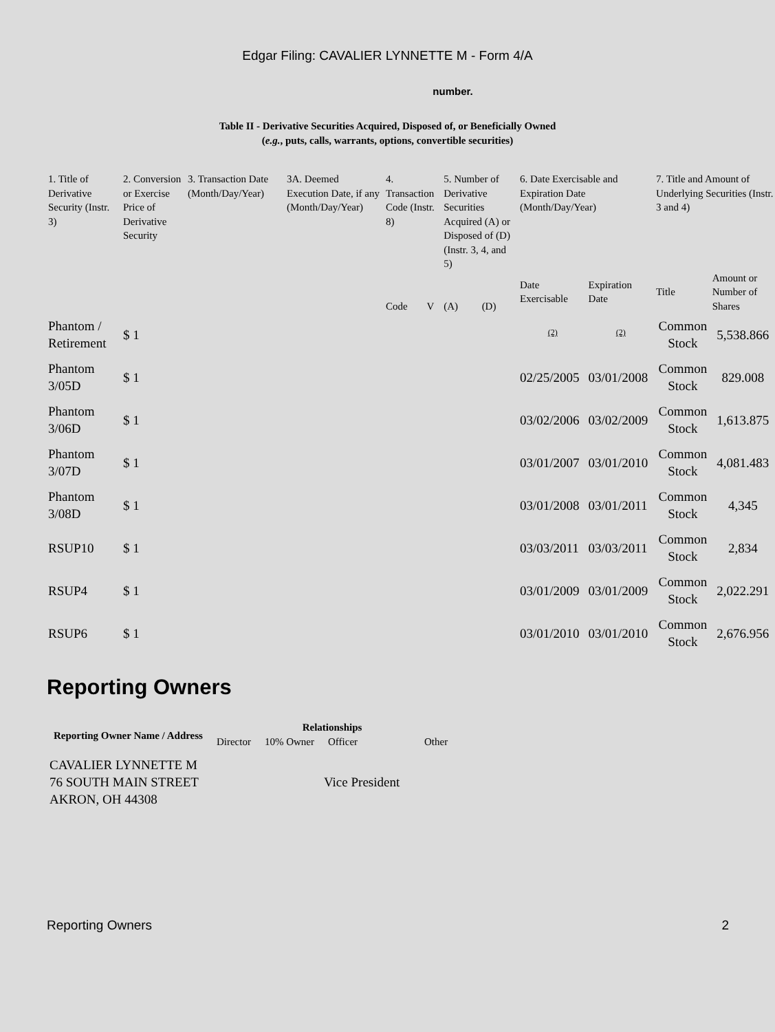Edgar Filing: CAVALIER LYNNETTE M - Form 4/A
number.
Table II - Derivative Securities Acquired, Disposed of, or Beneficially Owned
(e.g., puts, calls, warrants, options, convertible securities)
| 1. Title of Derivative Security (Instr. 3) | 2. Conversion or Exercise Price of Derivative Security | 3. Transaction Date (Month/Day/Year) | 3A. Deemed Execution Date, if any (Month/Day/Year) | 4. Transaction Code (Instr. 8) | | 5. Number of Derivative Securities Acquired (A) or Disposed of (D) (Instr. 3, 4, and 5) | | 6. Date Exercisable and Expiration Date (Month/Day/Year) | | 7. Title and Amount of Underlying Securities (Instr. 3 and 4) | |
| --- | --- | --- | --- | --- | --- | --- | --- | --- | --- | --- | --- |
| | | | | Code | V | (A) | (D) | Date Exercisable | Expiration Date | Title | Amount or Number of Shares |
| Phantom / Retirement | $ 1 | | | | | | | <sup>(2)</sup> | <sup>(2)</sup> | Common Stock | 5,538.866 |
| Phantom 3/05D | $ 1 | | | | | | | 02/25/2005 | 03/01/2008 | Common Stock | 829.008 |
| Phantom 3/06D | $ 1 | | | | | | | 03/02/2006 | 03/02/2009 | Common Stock | 1,613.875 |
| Phantom 3/07D | $ 1 | | | | | | | 03/01/2007 | 03/01/2010 | Common Stock | 4,081.483 |
| Phantom 3/08D | $ 1 | | | | | | | 03/01/2008 | 03/01/2011 | Common Stock | 4,345 |
| RSUP10 | $ 1 | | | | | | | 03/03/2011 | 03/03/2011 | Common Stock | 2,834 |
| RSUP4 | $ 1 | | | | | | | 03/01/2009 | 03/01/2009 | Common Stock | 2,022.291 |
| RSUP6 | $ 1 | | | | | | | 03/01/2010 | 03/01/2010 | Common Stock | 2,676.956 |
Reporting Owners
| Reporting Owner Name / Address | Relationships | | | |
| --- | --- | --- | --- | --- |
| | Director | 10% Owner | Officer | Other |
| CAVALIER LYNNETTE M 76 SOUTH MAIN STREET AKRON, OH 44308 | | | Vice President | |
Reporting Owners 2